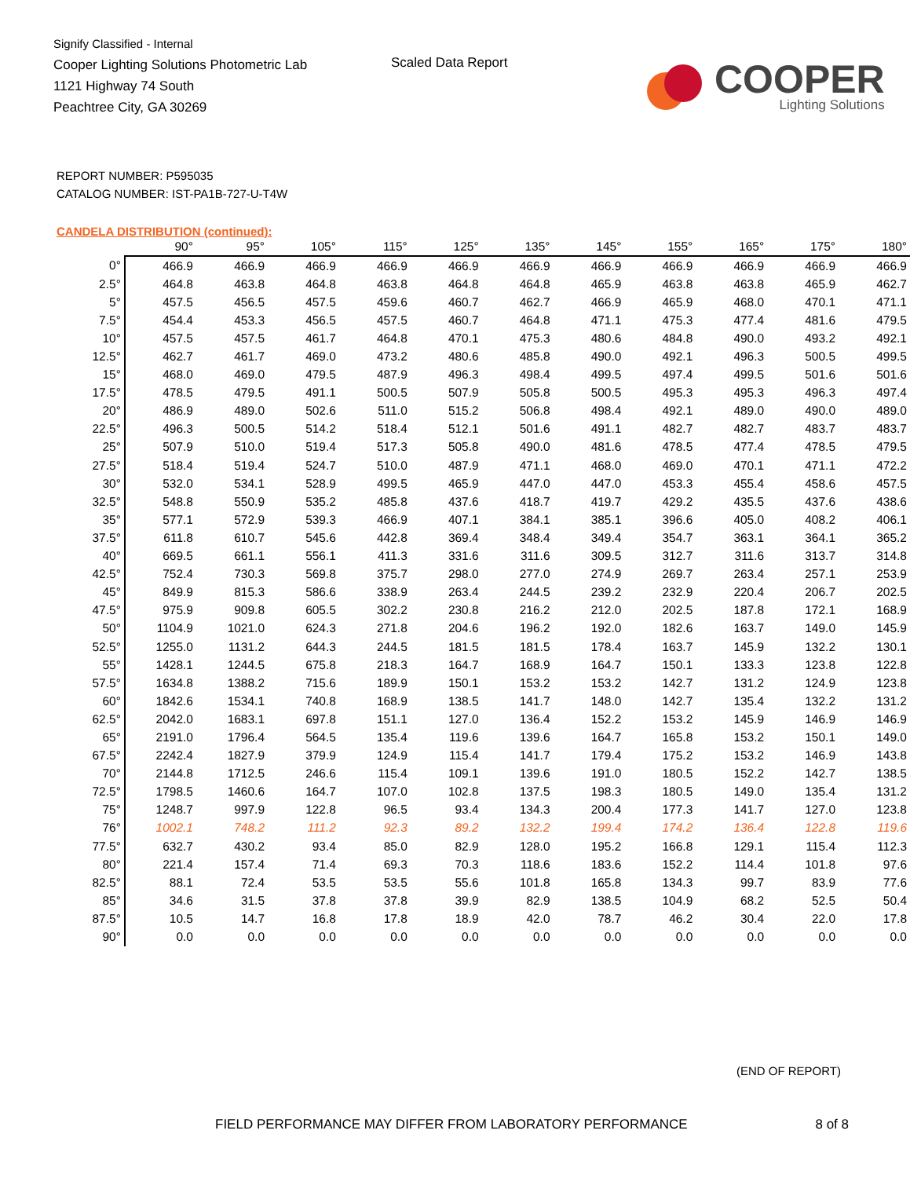Signify Classified - Internal
Cooper Lighting Solutions Photometric Lab
1121 Highway 74 South
Peachtree City, GA 30269
Scaled Data Report
COOPER
Lighting Solutions
REPORT NUMBER: P595035
CATALOG NUMBER: IST-PA1B-727-U-T4W
CANDELA DISTRIBUTION (continued):
| | 90° | 95° | 105° | 115° | 125° | 135° | 145° | 155° | 165° | 175° | 180° |
| --- | --- | --- | --- | --- | --- | --- | --- | --- | --- | --- | --- |
| 0° | 466.9 | 466.9 | 466.9 | 466.9 | 466.9 | 466.9 | 466.9 | 466.9 | 466.9 | 466.9 | 466.9 |
| 2.5° | 464.8 | 463.8 | 464.8 | 463.8 | 464.8 | 464.8 | 465.9 | 463.8 | 463.8 | 465.9 | 462.7 |
| 5° | 457.5 | 456.5 | 457.5 | 459.6 | 460.7 | 462.7 | 466.9 | 465.9 | 468.0 | 470.1 | 471.1 |
| 7.5° | 454.4 | 453.3 | 456.5 | 457.5 | 460.7 | 464.8 | 471.1 | 475.3 | 477.4 | 481.6 | 479.5 |
| 10° | 457.5 | 457.5 | 461.7 | 464.8 | 470.1 | 475.3 | 480.6 | 484.8 | 490.0 | 493.2 | 492.1 |
| 12.5° | 462.7 | 461.7 | 469.0 | 473.2 | 480.6 | 485.8 | 490.0 | 492.1 | 496.3 | 500.5 | 499.5 |
| 15° | 468.0 | 469.0 | 479.5 | 487.9 | 496.3 | 498.4 | 499.5 | 497.4 | 499.5 | 501.6 | 501.6 |
| 17.5° | 478.5 | 479.5 | 491.1 | 500.5 | 507.9 | 505.8 | 500.5 | 495.3 | 495.3 | 496.3 | 497.4 |
| 20° | 486.9 | 489.0 | 502.6 | 511.0 | 515.2 | 506.8 | 498.4 | 492.1 | 489.0 | 490.0 | 489.0 |
| 22.5° | 496.3 | 500.5 | 514.2 | 518.4 | 512.1 | 501.6 | 491.1 | 482.7 | 482.7 | 483.7 | 483.7 |
| 25° | 507.9 | 510.0 | 519.4 | 517.3 | 505.8 | 490.0 | 481.6 | 478.5 | 477.4 | 478.5 | 479.5 |
| 27.5° | 518.4 | 519.4 | 524.7 | 510.0 | 487.9 | 471.1 | 468.0 | 469.0 | 470.1 | 471.1 | 472.2 |
| 30° | 532.0 | 534.1 | 528.9 | 499.5 | 465.9 | 447.0 | 447.0 | 453.3 | 455.4 | 458.6 | 457.5 |
| 32.5° | 548.8 | 550.9 | 535.2 | 485.8 | 437.6 | 418.7 | 419.7 | 429.2 | 435.5 | 437.6 | 438.6 |
| 35° | 577.1 | 572.9 | 539.3 | 466.9 | 407.1 | 384.1 | 385.1 | 396.6 | 405.0 | 408.2 | 406.1 |
| 37.5° | 611.8 | 610.7 | 545.6 | 442.8 | 369.4 | 348.4 | 349.4 | 354.7 | 363.1 | 364.1 | 365.2 |
| 40° | 669.5 | 661.1 | 556.1 | 411.3 | 331.6 | 311.6 | 309.5 | 312.7 | 311.6 | 313.7 | 314.8 |
| 42.5° | 752.4 | 730.3 | 569.8 | 375.7 | 298.0 | 277.0 | 274.9 | 269.7 | 263.4 | 257.1 | 253.9 |
| 45° | 849.9 | 815.3 | 586.6 | 338.9 | 263.4 | 244.5 | 239.2 | 232.9 | 220.4 | 206.7 | 202.5 |
| 47.5° | 975.9 | 909.8 | 605.5 | 302.2 | 230.8 | 216.2 | 212.0 | 202.5 | 187.8 | 172.1 | 168.9 |
| 50° | 1104.9 | 1021.0 | 624.3 | 271.8 | 204.6 | 196.2 | 192.0 | 182.6 | 163.7 | 149.0 | 145.9 |
| 52.5° | 1255.0 | 1131.2 | 644.3 | 244.5 | 181.5 | 181.5 | 178.4 | 163.7 | 145.9 | 132.2 | 130.1 |
| 55° | 1428.1 | 1244.5 | 675.8 | 218.3 | 164.7 | 168.9 | 164.7 | 150.1 | 133.3 | 123.8 | 122.8 |
| 57.5° | 1634.8 | 1388.2 | 715.6 | 189.9 | 150.1 | 153.2 | 153.2 | 142.7 | 131.2 | 124.9 | 123.8 |
| 60° | 1842.6 | 1534.1 | 740.8 | 168.9 | 138.5 | 141.7 | 148.0 | 142.7 | 135.4 | 132.2 | 131.2 |
| 62.5° | 2042.0 | 1683.1 | 697.8 | 151.1 | 127.0 | 136.4 | 152.2 | 153.2 | 145.9 | 146.9 | 146.9 |
| 65° | 2191.0 | 1796.4 | 564.5 | 135.4 | 119.6 | 139.6 | 164.7 | 165.8 | 153.2 | 150.1 | 149.0 |
| 67.5° | 2242.4 | 1827.9 | 379.9 | 124.9 | 115.4 | 141.7 | 179.4 | 175.2 | 153.2 | 146.9 | 143.8 |
| 70° | 2144.8 | 1712.5 | 246.6 | 115.4 | 109.1 | 139.6 | 191.0 | 180.5 | 152.2 | 142.7 | 138.5 |
| 72.5° | 1798.5 | 1460.6 | 164.7 | 107.0 | 102.8 | 137.5 | 198.3 | 180.5 | 149.0 | 135.4 | 131.2 |
| 75° | 1248.7 | 997.9 | 122.8 | 96.5 | 93.4 | 134.3 | 200.4 | 177.3 | 141.7 | 127.0 | 123.8 |
| 76° | 1002.1 | 748.2 | 111.2 | 92.3 | 89.2 | 132.2 | 199.4 | 174.2 | 136.4 | 122.8 | 119.6 |
| 77.5° | 632.7 | 430.2 | 93.4 | 85.0 | 82.9 | 128.0 | 195.2 | 166.8 | 129.1 | 115.4 | 112.3 |
| 80° | 221.4 | 157.4 | 71.4 | 69.3 | 70.3 | 118.6 | 183.6 | 152.2 | 114.4 | 101.8 | 97.6 |
| 82.5° | 88.1 | 72.4 | 53.5 | 53.5 | 55.6 | 101.8 | 165.8 | 134.3 | 99.7 | 83.9 | 77.6 |
| 85° | 34.6 | 31.5 | 37.8 | 37.8 | 39.9 | 82.9 | 138.5 | 104.9 | 68.2 | 52.5 | 50.4 |
| 87.5° | 10.5 | 14.7 | 16.8 | 17.8 | 18.9 | 42.0 | 78.7 | 46.2 | 30.4 | 22.0 | 17.8 |
| 90° | 0.0 | 0.0 | 0.0 | 0.0 | 0.0 | 0.0 | 0.0 | 0.0 | 0.0 | 0.0 | 0.0 |
(END OF REPORT)
FIELD PERFORMANCE MAY DIFFER FROM LABORATORY PERFORMANCE
8 of 8